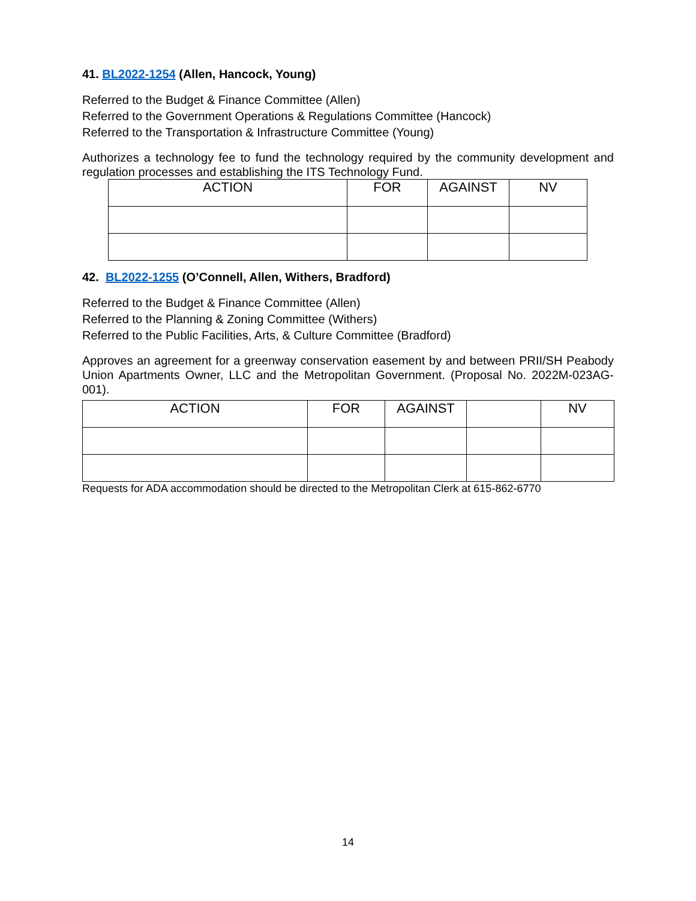41. BL2022-1254 (Allen, Hancock, Young)
Referred to the Budget & Finance Committee (Allen)
Referred to the Government Operations & Regulations Committee (Hancock)
Referred to the Transportation & Infrastructure Committee (Young)
Authorizes a technology fee to fund the technology required by the community development and regulation processes and establishing the ITS Technology Fund.
| ACTION | FOR | AGAINST | NV |
42. BL2022-1255 (O’Connell, Allen, Withers, Bradford)
Referred to the Budget & Finance Committee (Allen)
Referred to the Planning & Zoning Committee (Withers)
Referred to the Public Facilities, Arts, & Culture Committee (Bradford)
Approves an agreement for a greenway conservation easement by and between PRII/SH Peabody Union Apartments Owner, LLC and the Metropolitan Government. (Proposal No. 2022M-023AG-001).
| ACTION | FOR | AGAINST | | NV |
Requests for ADA accommodation should be directed to the Metropolitan Clerk at 615-862-6770
14